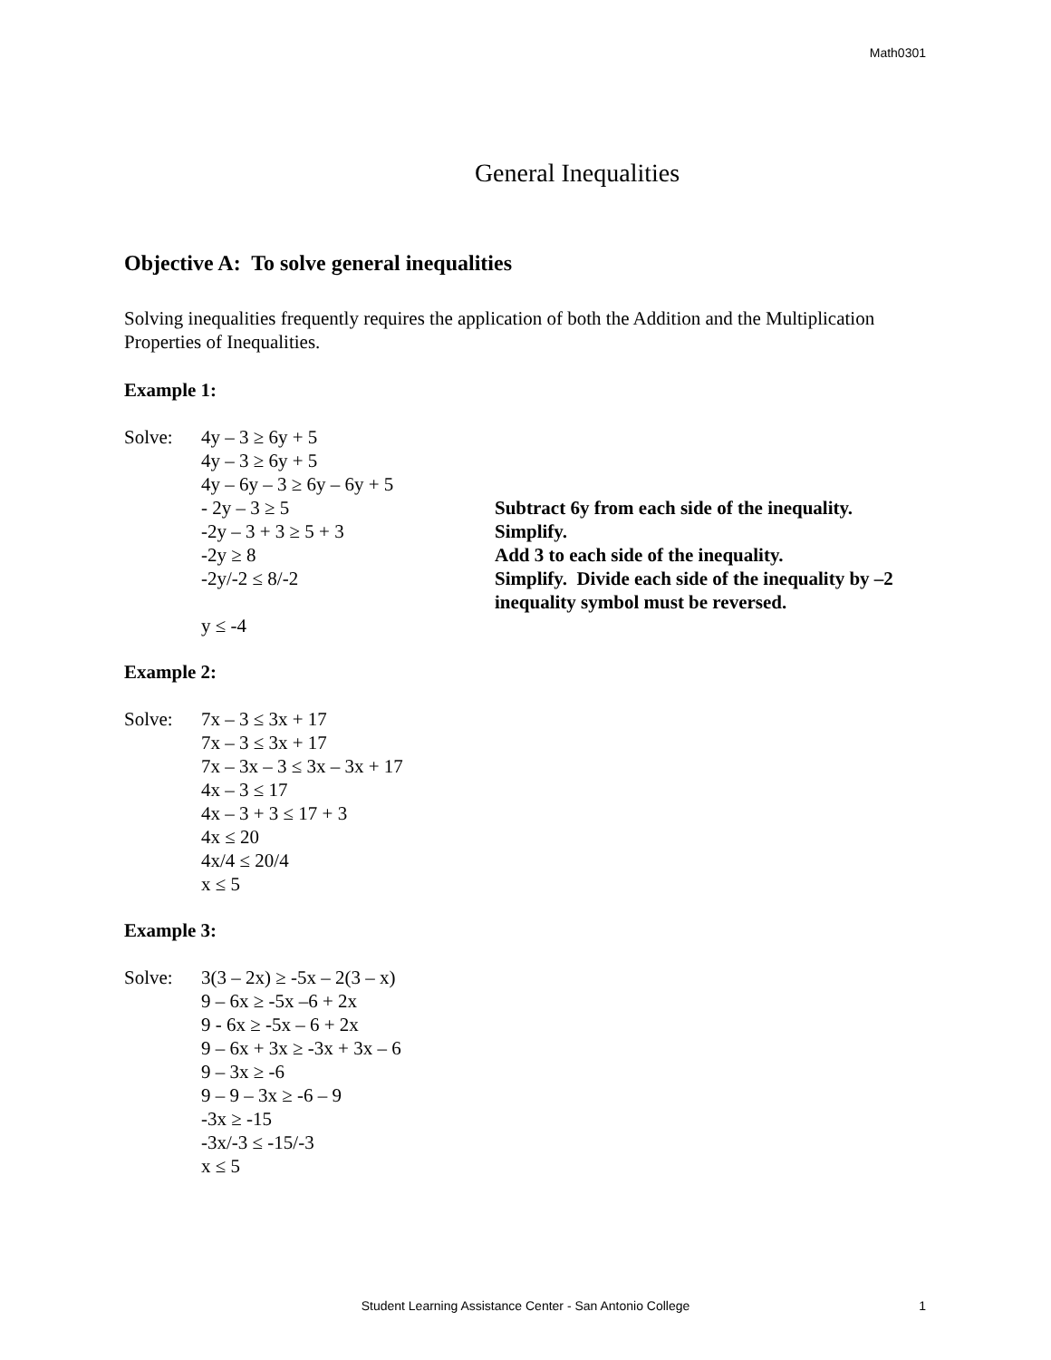Math0301
General Inequalities
Objective A: To solve general inequalities
Solving inequalities frequently requires the application of both the Addition and the Multiplication Properties of Inequalities.
Example 1:
Solve: 4y – 3 ≥ 6y + 5
4y – 3 ≥ 6y + 5
4y – 6y – 3 ≥ 6y – 6y + 5
- 2y – 3 ≥ 5 Subtract 6y from each side of the inequality.
-2y – 3 + 3 ≥ 5 + 3 Simplify.
-2y ≥ 8 Add 3 to each side of the inequality.
-2y/-2 ≤ 8/-2 Simplify. Divide each side of the inequality by –2 inequality symbol must be reversed.
y ≤ -4
Example 2:
Solve: 7x – 3 ≤ 3x + 17
7x – 3 ≤ 3x + 17
7x – 3x – 3 ≤ 3x – 3x + 17
4x – 3 ≤ 17
4x – 3 + 3 ≤ 17 + 3
4x ≤ 20
4x/4 ≤ 20/4
x ≤ 5
Example 3:
Solve: 3(3 – 2x) ≥ -5x – 2(3 – x)
9 – 6x ≥ -5x –6 + 2x
9 - 6x ≥ -5x – 6 + 2x
9 – 6x + 3x ≥ -3x + 3x – 6
9 – 3x ≥ -6
9 – 9 – 3x ≥ -6 – 9
-3x ≥ -15
-3x/-3 ≤ -15/-3
x ≤ 5
Student Learning Assistance Center - San Antonio College 1